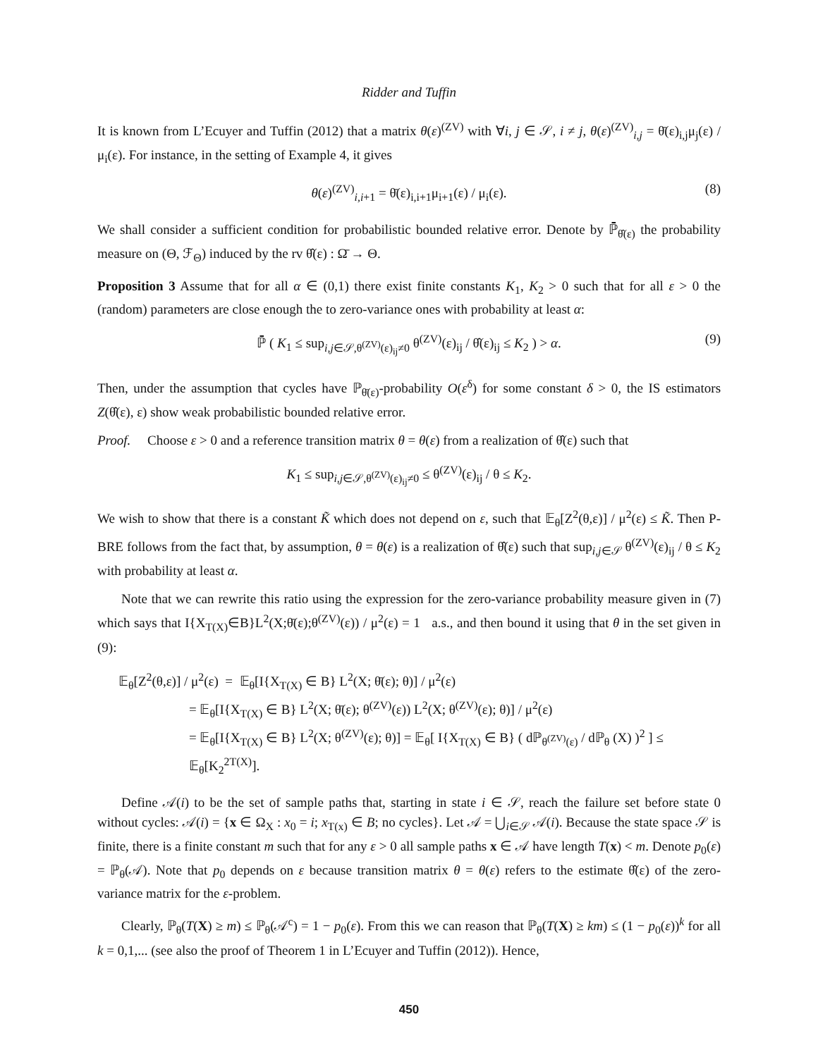Ridder and Tuffin
It is known from L’Ecuyer and Tuffin (2012) that a matrix θ(ε)<sup>(ZV)</sup> with ∀i, j ∈ 𝒮, i ≠ j, θ(ε)<sup>(ZV)</sup><sub>i,j</sub> = θ̄(ε)<sub>i,j</sub>μ<sub>j</sub>(ε) / μ<sub>i</sub>(ε). For instance, in the setting of Example 4, it gives
θ(ε)<sup>(ZV)</sup><sub>i,i+1</sub> = θ̄(ε)<sub>i,i+1</sub>μ<sub>i+1</sub>(ε) / μ<sub>i</sub>(ε). (8)
We shall consider a sufficient condition for probabilistic bounded relative error. Denote by ℙ̄<sub>θ̂(ε)</sub> the probability measure on (Θ, ℱ<sub>Θ</sub>) induced by the rv θ̂(ε) : Ω̄ → Θ.
Proposition 3 Assume that for all α ∈ (0,1) there exist finite constants K<sub>1</sub>, K<sub>2</sub> > 0 such that for all ε > 0 the (random) parameters are close enough the to zero-variance ones with probability at least α:
ℙ̄ ( K<sub>1</sub> ≤ sup<sub>i,j∈𝒮,θ<sup>(ZV)</sup>(ε)<sub>ij</sub>≠0</sub> θ<sup>(ZV)</sup>(ε)<sub>ij</sub> / θ̂(ε)<sub>ij</sub> ≤ K<sub>2</sub> ) > α. (9)
Then, under the assumption that cycles have ℙ<sub>θ̄(ε)</sub>-probability O(ε<sup>δ</sup>) for some constant δ > 0, the IS estimators Z(θ̂(ε), ε) show weak probabilistic bounded relative error.
Proof. Choose ε > 0 and a reference transition matrix θ = θ(ε) from a realization of θ̂(ε) such that
K<sub>1</sub> ≤ sup<sub>i,j∈𝒮,θ<sup>(ZV)</sup>(ε)<sub>ij</sub>≠0</sub> ≤ θ<sup>(ZV)</sup>(ε)<sub>ij</sub> / θ ≤ K<sub>2</sub>.
We wish to show that there is a constant K̃ which does not depend on ε, such that 𝔼<sub>θ</sub>[Z<sup>2</sup>(θ,ε)] / μ<sup>2</sup>(ε) ≤ K̃. Then P-BRE follows from the fact that, by assumption, θ = θ(ε) is a realization of θ̂(ε) such that sup<sub>i,j∈𝒮</sub> θ<sup>(ZV)</sup>(ε)<sub>ij</sub> / θ ≤ K<sub>2</sub> with probability at least α.
Note that we can rewrite this ratio using the expression for the zero-variance probability measure given in (7) which says that I{X<sub>T(X)</sub>∈B}L<sup>2</sup>(X;θ̄(ε);θ<sup>(ZV)</sup>(ε)) / μ<sup>2</sup>(ε) = 1 a.s., and then bound it using that θ in the set given in (9):
𝔼<sub>θ</sub>[Z<sup>2</sup>(θ,ε)] / μ<sup>2</sup>(ε) = 𝔼<sub>θ</sub>[I{X<sub>T(X)</sub> ∈ B} L<sup>2</sup>(X; θ̄(ε); θ)] / μ<sup>2</sup>(ε)
= 𝔼<sub>θ</sub>[I{X<sub>T(X)</sub> ∈ B} L<sup>2</sup>(X; θ̄(ε); θ<sup>(ZV)</sup>(ε)) L<sup>2</sup>(X; θ<sup>(ZV)</sup>(ε); θ)] / μ<sup>2</sup>(ε)
= 𝔼<sub>θ</sub>[I{X<sub>T(X)</sub> ∈ B} L<sup>2</sup>(X; θ<sup>(ZV)</sup>(ε); θ)] = 𝔼<sub>θ</sub>[ I{X<sub>T(X)</sub> ∈ B} ( dℙ<sub>θ<sup>(ZV)</sup>(ε)</sub> / dℙ<sub>θ</sub> (X) )<sup>2</sup> ] ≤ 𝔼<sub>θ</sub>[K<sub>2</sub><sup>2T(X)</sup>].
Define 𝒜(i) to be the set of sample paths that, starting in state i ∈ 𝒮, reach the failure set before state 0 without cycles: 𝒜(i) = {x ∈ Ω<sub>X</sub> : x<sub>0</sub> = i; x<sub>T(x)</sub> ∈ B; no cycles}. Let 𝒜 = ⋃<sub>i∈𝒮</sub> 𝒜(i). Because the state space 𝒮 is finite, there is a finite constant m such that for any ε > 0 all sample paths x ∈ 𝒜 have length T(x) < m. Denote p<sub>0</sub>(ε) = ℙ<sub>θ</sub>(𝒜). Note that p<sub>0</sub> depends on ε because transition matrix θ = θ(ε) refers to the estimate θ̂(ε) of the zero-variance matrix for the ε-problem.
Clearly, ℙ<sub>θ</sub>(T(X) ≥ m) ≤ ℙ<sub>θ</sub>(𝒜<sup>c</sup>) = 1 − p<sub>0</sub>(ε). From this we can reason that ℙ<sub>θ</sub>(T(X) ≥ km) ≤ (1 − p<sub>0</sub>(ε))<sup>k</sup> for all k = 0,1,... (see also the proof of Theorem 1 in L’Ecuyer and Tuffin (2012)). Hence,
450